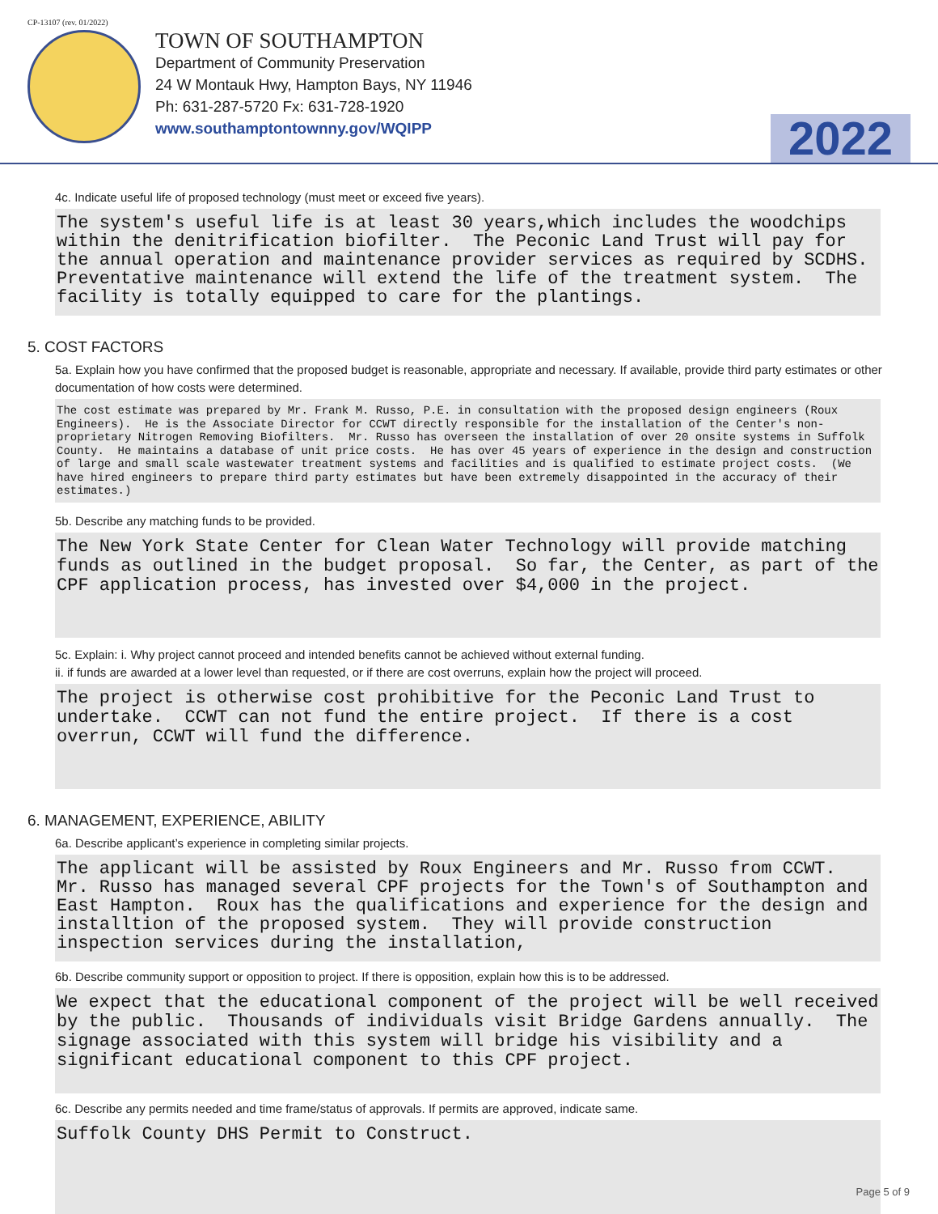CP-13107 (rev. 01/2022)
TOWN OF SOUTHAMPTON
Department of Community Preservation
24 W Montauk Hwy, Hampton Bays, NY 11946
Ph: 631-287-5720 Fx: 631-728-1920
www.southamptontownny.gov/WQIPP
2022
4c. Indicate useful life of proposed technology (must meet or exceed five years).
The system's useful life is at least 30 years,which includes the woodchips within the denitrification biofilter. The Peconic Land Trust will pay for the annual operation and maintenance provider services as required by SCDHS. Preventative maintenance will extend the life of the treatment system. The facility is totally equipped to care for the plantings.
5. COST FACTORS
5a. Explain how you have confirmed that the proposed budget is reasonable, appropriate and necessary. If available, provide third party estimates or other documentation of how costs were determined.
The cost estimate was prepared by Mr. Frank M. Russo, P.E. in consultation with the proposed design engineers (Roux Engineers). He is the Associate Director for CCWT directly responsible for the installation of the Center's non-proprietary Nitrogen Removing Biofilters. Mr. Russo has overseen the installation of over 20 onsite systems in Suffolk County. He maintains a database of unit price costs. He has over 45 years of experience in the design and construction of large and small scale wastewater treatment systems and facilities and is qualified to estimate project costs. (We have hired engineers to prepare third party estimates but have been extremely disappointed in the accuracy of their estimates.)
5b. Describe any matching funds to be provided.
The New York State Center for Clean Water Technology will provide matching funds as outlined in the budget proposal. So far, the Center, as part of the CPF application process, has invested over $4,000 in the project.
5c. Explain: i. Why project cannot proceed and intended benefits cannot be achieved without external funding.
ii. if funds are awarded at a lower level than requested, or if there are cost overruns, explain how the project will proceed.
The project is otherwise cost prohibitive for the Peconic Land Trust to undertake. CCWT can not fund the entire project. If there is a cost overrun, CCWT will fund the difference.
6. MANAGEMENT, EXPERIENCE, ABILITY
6a. Describe applicant’s experience in completing similar projects.
The applicant will be assisted by Roux Engineers and Mr. Russo from CCWT. Mr. Russo has managed several CPF projects for the Town's of Southampton and East Hampton. Roux has the qualifications and experience for the design and installtion of the proposed system. They will provide construction inspection services during the installation,
6b. Describe community support or opposition to project. If there is opposition, explain how this is to be addressed.
We expect that the educational component of the project will be well received by the public. Thousands of individuals visit Bridge Gardens annually. The signage associated with this system will bridge his visibility and a significant educational component to this CPF project.
6c. Describe any permits needed and time frame/status of approvals. If permits are approved, indicate same.
Suffolk County DHS Permit to Construct.
Page 5 of 9